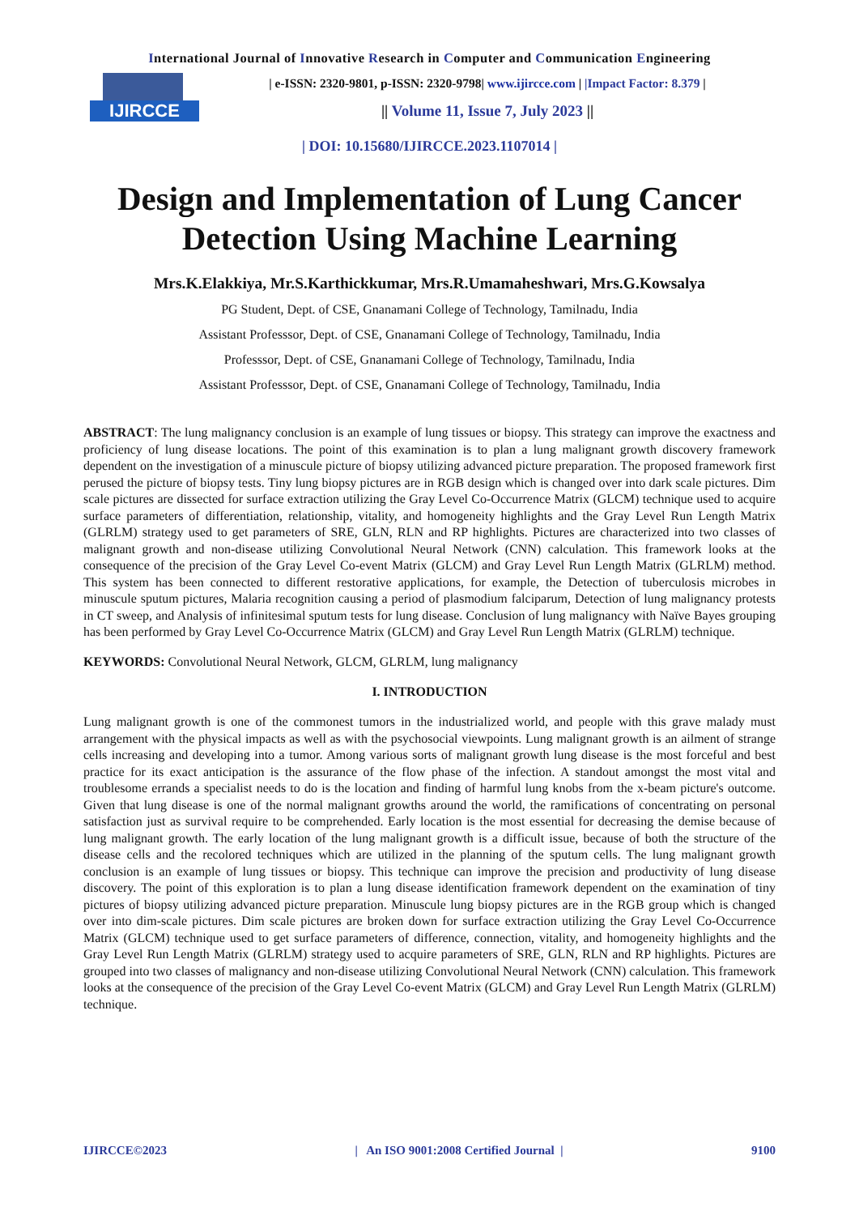International Journal of Innovative Research in Computer and Communication Engineering
IJIRCCE
| e-ISSN: 2320-9801, p-ISSN: 2320-9798| www.ijircce.com | |Impact Factor: 8.379 |
|| Volume 11, Issue 7, July 2023 ||
| DOI: 10.15680/IJIRCCE.2023.1107014 |
Design and Implementation of Lung Cancer Detection Using Machine Learning
Mrs.K.Elakkiya, Mr.S.Karthickkumar, Mrs.R.Umamaheshwari, Mrs.G.Kowsalya
PG Student, Dept. of CSE, Gnanamani College of Technology, Tamilnadu, India
Assistant Professsor, Dept. of CSE, Gnanamani College of Technology, Tamilnadu, India
Professsor, Dept. of CSE, Gnanamani College of Technology, Tamilnadu, India
Assistant Professsor, Dept. of CSE, Gnanamani College of Technology, Tamilnadu, India
ABSTRACT: The lung malignancy conclusion is an example of lung tissues or biopsy. This strategy can improve the exactness and proficiency of lung disease locations. The point of this examination is to plan a lung malignant growth discovery framework dependent on the investigation of a minuscule picture of biopsy utilizing advanced picture preparation. The proposed framework first perused the picture of biopsy tests. Tiny lung biopsy pictures are in RGB design which is changed over into dark scale pictures. Dim scale pictures are dissected for surface extraction utilizing the Gray Level Co-Occurrence Matrix (GLCM) technique used to acquire surface parameters of differentiation, relationship, vitality, and homogeneity highlights and the Gray Level Run Length Matrix (GLRLM) strategy used to get parameters of SRE, GLN, RLN and RP highlights. Pictures are characterized into two classes of malignant growth and non-disease utilizing Convolutional Neural Network (CNN) calculation. This framework looks at the consequence of the precision of the Gray Level Co-event Matrix (GLCM) and Gray Level Run Length Matrix (GLRLM) method. This system has been connected to different restorative applications, for example, the Detection of tuberculosis microbes in minuscule sputum pictures, Malaria recognition causing a period of plasmodium falciparum, Detection of lung malignancy protests in CT sweep, and Analysis of infinitesimal sputum tests for lung disease. Conclusion of lung malignancy with Naïve Bayes grouping has been performed by Gray Level Co-Occurrence Matrix (GLCM) and Gray Level Run Length Matrix (GLRLM) technique.
KEYWORDS: Convolutional Neural Network, GLCM, GLRLM, lung malignancy
I. INTRODUCTION
Lung malignant growth is one of the commonest tumors in the industrialized world, and people with this grave malady must arrangement with the physical impacts as well as with the psychosocial viewpoints. Lung malignant growth is an ailment of strange cells increasing and developing into a tumor. Among various sorts of malignant growth lung disease is the most forceful and best practice for its exact anticipation is the assurance of the flow phase of the infection. A standout amongst the most vital and troublesome errands a specialist needs to do is the location and finding of harmful lung knobs from the x-beam picture's outcome. Given that lung disease is one of the normal malignant growths around the world, the ramifications of concentrating on personal satisfaction just as survival require to be comprehended. Early location is the most essential for decreasing the demise because of lung malignant growth. The early location of the lung malignant growth is a difficult issue, because of both the structure of the disease cells and the recolored techniques which are utilized in the planning of the sputum cells. The lung malignant growth conclusion is an example of lung tissues or biopsy. This technique can improve the precision and productivity of lung disease discovery. The point of this exploration is to plan a lung disease identification framework dependent on the examination of tiny pictures of biopsy utilizing advanced picture preparation. Minuscule lung biopsy pictures are in the RGB group which is changed over into dim-scale pictures. Dim scale pictures are broken down for surface extraction utilizing the Gray Level Co-Occurrence Matrix (GLCM) technique used to get surface parameters of difference, connection, vitality, and homogeneity highlights and the Gray Level Run Length Matrix (GLRLM) strategy used to acquire parameters of SRE, GLN, RLN and RP highlights. Pictures are grouped into two classes of malignancy and non-disease utilizing Convolutional Neural Network (CNN) calculation. This framework looks at the consequence of the precision of the Gray Level Co-event Matrix (GLCM) and Gray Level Run Length Matrix (GLRLM) technique.
IJIRCCE©2023 | An ISO 9001:2008 Certified Journal | 9100